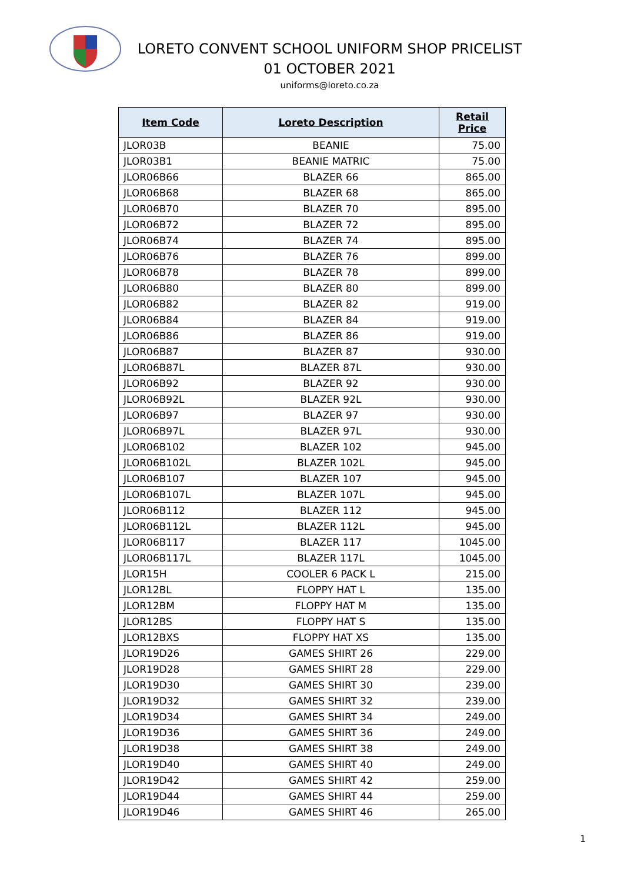LORETO CONVENT SCHOOL UNIFORM SHOP PRICELIST
01 OCTOBER 2021
uniforms@loreto.co.za
| Item Code | Loreto Description | Retail Price |
| --- | --- | --- |
| JLOR03B | BEANIE | 75.00 |
| JLOR03B1 | BEANIE MATRIC | 75.00 |
| JLOR06B66 | BLAZER 66 | 865.00 |
| JLOR06B68 | BLAZER 68 | 865.00 |
| JLOR06B70 | BLAZER 70 | 895.00 |
| JLOR06B72 | BLAZER 72 | 895.00 |
| JLOR06B74 | BLAZER 74 | 895.00 |
| JLOR06B76 | BLAZER 76 | 899.00 |
| JLOR06B78 | BLAZER 78 | 899.00 |
| JLOR06B80 | BLAZER 80 | 899.00 |
| JLOR06B82 | BLAZER 82 | 919.00 |
| JLOR06B84 | BLAZER 84 | 919.00 |
| JLOR06B86 | BLAZER 86 | 919.00 |
| JLOR06B87 | BLAZER 87 | 930.00 |
| JLOR06B87L | BLAZER 87L | 930.00 |
| JLOR06B92 | BLAZER 92 | 930.00 |
| JLOR06B92L | BLAZER 92L | 930.00 |
| JLOR06B97 | BLAZER 97 | 930.00 |
| JLOR06B97L | BLAZER 97L | 930.00 |
| JLOR06B102 | BLAZER 102 | 945.00 |
| JLOR06B102L | BLAZER 102L | 945.00 |
| JLOR06B107 | BLAZER 107 | 945.00 |
| JLOR06B107L | BLAZER 107L | 945.00 |
| JLOR06B112 | BLAZER 112 | 945.00 |
| JLOR06B112L | BLAZER 112L | 945.00 |
| JLOR06B117 | BLAZER 117 | 1045.00 |
| JLOR06B117L | BLAZER 117L | 1045.00 |
| JLOR15H | COOLER 6 PACK L | 215.00 |
| JLOR12BL | FLOPPY HAT L | 135.00 |
| JLOR12BM | FLOPPY HAT M | 135.00 |
| JLOR12BS | FLOPPY HAT S | 135.00 |
| JLOR12BXS | FLOPPY HAT XS | 135.00 |
| JLOR19D26 | GAMES SHIRT 26 | 229.00 |
| JLOR19D28 | GAMES SHIRT 28 | 229.00 |
| JLOR19D30 | GAMES SHIRT 30 | 239.00 |
| JLOR19D32 | GAMES SHIRT 32 | 239.00 |
| JLOR19D34 | GAMES SHIRT 34 | 249.00 |
| JLOR19D36 | GAMES SHIRT 36 | 249.00 |
| JLOR19D38 | GAMES SHIRT 38 | 249.00 |
| JLOR19D40 | GAMES SHIRT 40 | 249.00 |
| JLOR19D42 | GAMES SHIRT 42 | 259.00 |
| JLOR19D44 | GAMES SHIRT 44 | 259.00 |
| JLOR19D46 | GAMES SHIRT 46 | 265.00 |
1